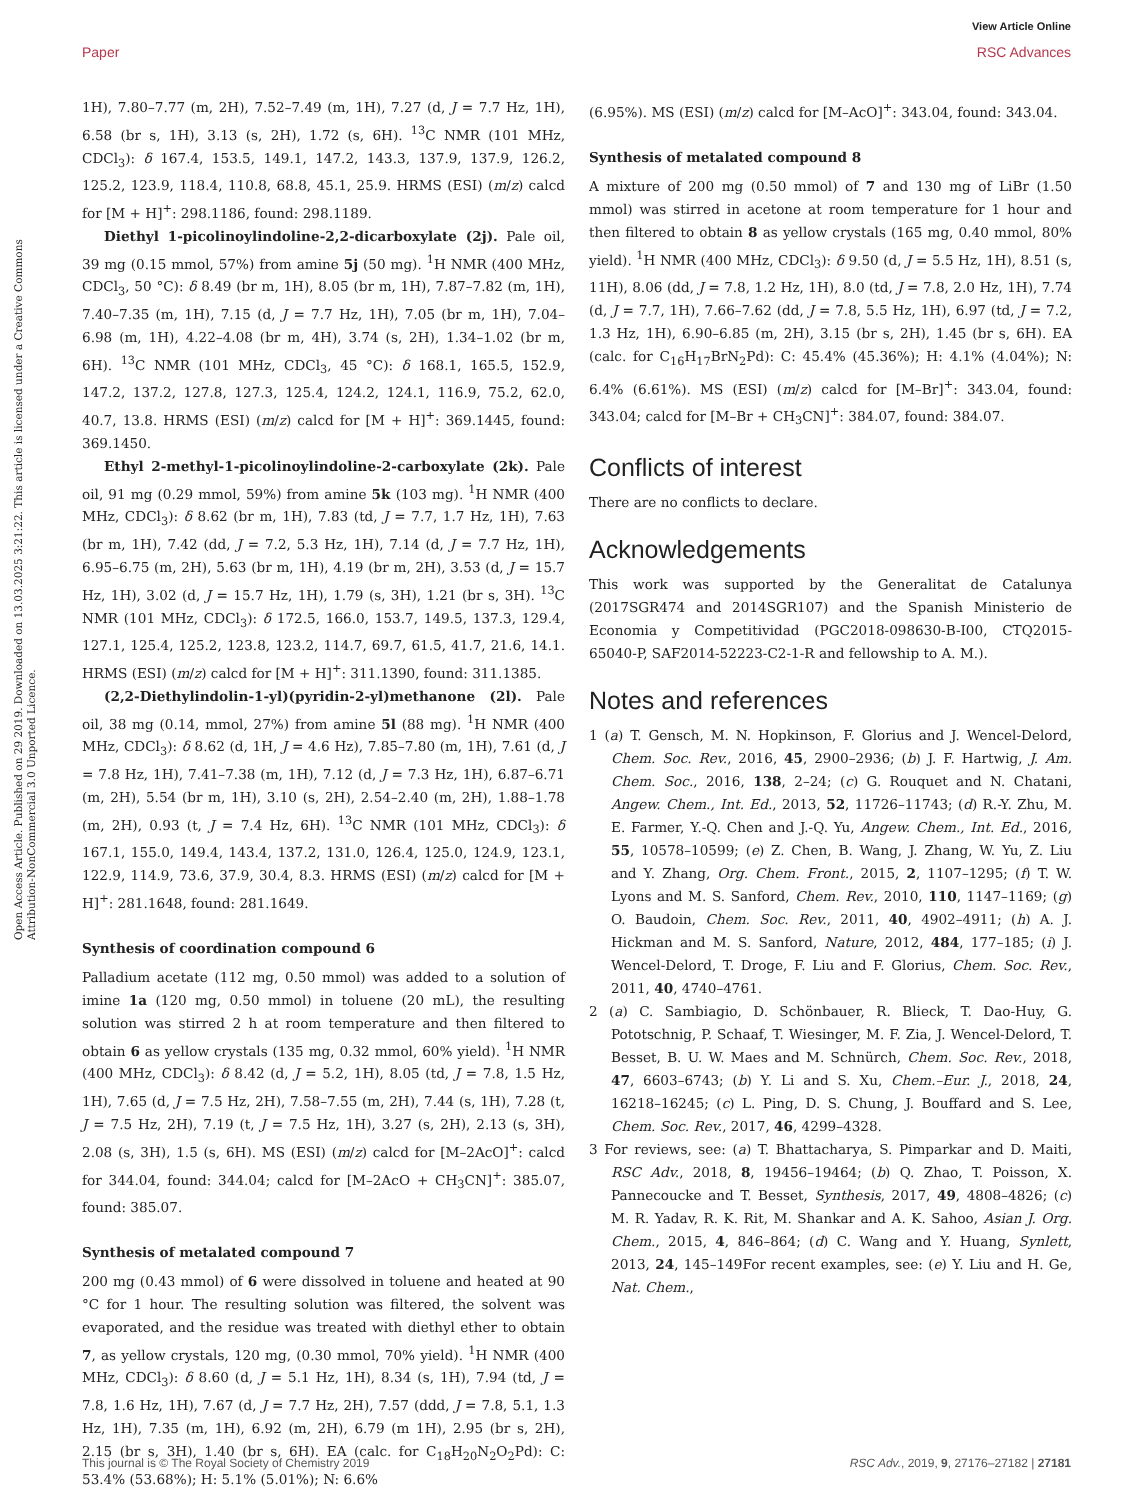View Article Online
Paper RSC Advances
Open Access Article. Published on 29 2019. Downloaded on 13.03.2025 3:21:22. This article is licensed under a Creative Commons Attribution-NonCommercial 3.0 Unported Licence.
1H), 7.80–7.77 (m, 2H), 7.52–7.49 (m, 1H), 7.27 (d, J = 7.7 Hz, 1H), 6.58 (br s, 1H), 3.13 (s, 2H), 1.72 (s, 6H). <sup>13</sup>C NMR (101 MHz, CDCl<sub>3</sub>): δ 167.4, 153.5, 149.1, 147.2, 143.3, 137.9, 137.9, 126.2, 125.2, 123.9, 118.4, 110.8, 68.8, 45.1, 25.9. HRMS (ESI) (m/z) calcd for [M + H]<sup>+</sup>: 298.1186, found: 298.1189.
Diethyl 1-picolinoylindoline-2,2-dicarboxylate (2j). Pale oil, 39 mg (0.15 mmol, 57%) from amine 5j (50 mg). <sup>1</sup>H NMR (400 MHz, CDCl<sub>3</sub>, 50 °C): δ 8.49 (br m, 1H), 8.05 (br m, 1H), 7.87–7.82 (m, 1H), 7.40–7.35 (m, 1H), 7.15 (d, J = 7.7 Hz, 1H), 7.05 (br m, 1H), 7.04–6.98 (m, 1H), 4.22–4.08 (br m, 4H), 3.74 (s, 2H), 1.34–1.02 (br m, 6H). <sup>13</sup>C NMR (101 MHz, CDCl<sub>3</sub>, 45 °C): δ 168.1, 165.5, 152.9, 147.2, 137.2, 127.8, 127.3, 125.4, 124.2, 124.1, 116.9, 75.2, 62.0, 40.7, 13.8. HRMS (ESI) (m/z) calcd for [M + H]<sup>+</sup>: 369.1445, found: 369.1450.
Ethyl 2-methyl-1-picolinoylindoline-2-carboxylate (2k). Pale oil, 91 mg (0.29 mmol, 59%) from amine 5k (103 mg). <sup>1</sup>H NMR (400 MHz, CDCl<sub>3</sub>): δ 8.62 (br m, 1H), 7.83 (td, J = 7.7, 1.7 Hz, 1H), 7.63 (br m, 1H), 7.42 (dd, J = 7.2, 5.3 Hz, 1H), 7.14 (d, J = 7.7 Hz, 1H), 6.95–6.75 (m, 2H), 5.63 (br m, 1H), 4.19 (br m, 2H), 3.53 (d, J = 15.7 Hz, 1H), 3.02 (d, J = 15.7 Hz, 1H), 1.79 (s, 3H), 1.21 (br s, 3H). <sup>13</sup>C NMR (101 MHz, CDCl<sub>3</sub>): δ 172.5, 166.0, 153.7, 149.5, 137.3, 129.4, 127.1, 125.4, 125.2, 123.8, 123.2, 114.7, 69.7, 61.5, 41.7, 21.6, 14.1. HRMS (ESI) (m/z) calcd for [M + H]<sup>+</sup>: 311.1390, found: 311.1385.
(2,2-Diethylindolin-1-yl)(pyridin-2-yl)methanone (2l). Pale oil, 38 mg (0.14, mmol, 27%) from amine 5l (88 mg). <sup>1</sup>H NMR (400 MHz, CDCl<sub>3</sub>): δ 8.62 (d, 1H, J = 4.6 Hz), 7.85–7.80 (m, 1H), 7.61 (d, J = 7.8 Hz, 1H), 7.41–7.38 (m, 1H), 7.12 (d, J = 7.3 Hz, 1H), 6.87–6.71 (m, 2H), 5.54 (br m, 1H), 3.10 (s, 2H), 2.54–2.40 (m, 2H), 1.88–1.78 (m, 2H), 0.93 (t, J = 7.4 Hz, 6H). <sup>13</sup>C NMR (101 MHz, CDCl<sub>3</sub>): δ 167.1, 155.0, 149.4, 143.4, 137.2, 131.0, 126.4, 125.0, 124.9, 123.1, 122.9, 114.9, 73.6, 37.9, 30.4, 8.3. HRMS (ESI) (m/z) calcd for [M + H]<sup>+</sup>: 281.1648, found: 281.1649.
Synthesis of coordination compound 6
Palladium acetate (112 mg, 0.50 mmol) was added to a solution of imine 1a (120 mg, 0.50 mmol) in toluene (20 mL), the resulting solution was stirred 2 h at room temperature and then filtered to obtain 6 as yellow crystals (135 mg, 0.32 mmol, 60% yield). <sup>1</sup>H NMR (400 MHz, CDCl<sub>3</sub>): δ 8.42 (d, J = 5.2, 1H), 8.05 (td, J = 7.8, 1.5 Hz, 1H), 7.65 (d, J = 7.5 Hz, 2H), 7.58–7.55 (m, 2H), 7.44 (s, 1H), 7.28 (t, J = 7.5 Hz, 2H), 7.19 (t, J = 7.5 Hz, 1H), 3.27 (s, 2H), 2.13 (s, 3H), 2.08 (s, 3H), 1.5 (s, 6H). MS (ESI) (m/z) calcd for [M–2AcO]<sup>+</sup>: calcd for 344.04, found: 344.04; calcd for [M–2AcO + CH<sub>3</sub>CN]<sup>+</sup>: 385.07, found: 385.07.
Synthesis of metalated compound 7
200 mg (0.43 mmol) of 6 were dissolved in toluene and heated at 90 °C for 1 hour. The resulting solution was filtered, the solvent was evaporated, and the residue was treated with diethyl ether to obtain 7, as yellow crystals, 120 mg, (0.30 mmol, 70% yield). <sup>1</sup>H NMR (400 MHz, CDCl<sub>3</sub>): δ 8.60 (d, J = 5.1 Hz, 1H), 8.34 (s, 1H), 7.94 (td, J = 7.8, 1.6 Hz, 1H), 7.67 (d, J = 7.7 Hz, 2H), 7.57 (ddd, J = 7.8, 5.1, 1.3 Hz, 1H), 7.35 (m, 1H), 6.92 (m, 2H), 6.79 (m 1H), 2.95 (br s, 2H), 2.15 (br s, 3H), 1.40 (br s, 6H). EA (calc. for C<sub>18</sub>H<sub>20</sub>N<sub>2</sub>O<sub>2</sub>Pd): C: 53.4% (53.68%); H: 5.1% (5.01%); N: 6.6%
(6.95%). MS (ESI) (m/z) calcd for [M–AcO]<sup>+</sup>: 343.04, found: 343.04.
Synthesis of metalated compound 8
A mixture of 200 mg (0.50 mmol) of 7 and 130 mg of LiBr (1.50 mmol) was stirred in acetone at room temperature for 1 hour and then filtered to obtain 8 as yellow crystals (165 mg, 0.40 mmol, 80% yield). <sup>1</sup>H NMR (400 MHz, CDCl<sub>3</sub>): δ 9.50 (d, J = 5.5 Hz, 1H), 8.51 (s, 11H), 8.06 (dd, J = 7.8, 1.2 Hz, 1H), 8.0 (td, J = 7.8, 2.0 Hz, 1H), 7.74 (d, J = 7.7, 1H), 7.66–7.62 (dd, J = 7.8, 5.5 Hz, 1H), 6.97 (td, J = 7.2, 1.3 Hz, 1H), 6.90–6.85 (m, 2H), 3.15 (br s, 2H), 1.45 (br s, 6H). EA (calc. for C<sub>16</sub>H<sub>17</sub>BrN<sub>2</sub>Pd): C: 45.4% (45.36%); H: 4.1% (4.04%); N: 6.4% (6.61%). MS (ESI) (m/z) calcd for [M–Br]<sup>+</sup>: 343.04, found: 343.04; calcd for [M–Br + CH<sub>3</sub>CN]<sup>+</sup>: 384.07, found: 384.07.
Conflicts of interest
There are no conflicts to declare.
Acknowledgements
This work was supported by the Generalitat de Catalunya (2017SGR474 and 2014SGR107) and the Spanish Ministerio de Economia y Competitividad (PGC2018-098630-B-I00, CTQ2015-65040-P, SAF2014-52223-C2-1-R and fellowship to A. M.).
Notes and references
1 (a) T. Gensch, M. N. Hopkinson, F. Glorius and J. Wencel-Delord, Chem. Soc. Rev., 2016, 45, 2900–2936; (b) J. F. Hartwig, J. Am. Chem. Soc., 2016, 138, 2–24; (c) G. Rouquet and N. Chatani, Angew. Chem., Int. Ed., 2013, 52, 11726–11743; (d) R.-Y. Zhu, M. E. Farmer, Y.-Q. Chen and J.-Q. Yu, Angew. Chem., Int. Ed., 2016, 55, 10578–10599; (e) Z. Chen, B. Wang, J. Zhang, W. Yu, Z. Liu and Y. Zhang, Org. Chem. Front., 2015, 2, 1107–1295; (f) T. W. Lyons and M. S. Sanford, Chem. Rev., 2010, 110, 1147–1169; (g) O. Baudoin, Chem. Soc. Rev., 2011, 40, 4902–4911; (h) A. J. Hickman and M. S. Sanford, Nature, 2012, 484, 177–185; (i) J. Wencel-Delord, T. Droge, F. Liu and F. Glorius, Chem. Soc. Rev., 2011, 40, 4740–4761.
2 (a) C. Sambiagio, D. Schönbauer, R. Blieck, T. Dao-Huy, G. Pototschnig, P. Schaaf, T. Wiesinger, M. F. Zia, J. Wencel-Delord, T. Besset, B. U. W. Maes and M. Schnürch, Chem. Soc. Rev., 2018, 47, 6603–6743; (b) Y. Li and S. Xu, Chem.–Eur. J., 2018, 24, 16218–16245; (c) L. Ping, D. S. Chung, J. Bouffard and S. Lee, Chem. Soc. Rev., 2017, 46, 4299–4328.
3 For reviews, see: (a) T. Bhattacharya, S. Pimparkar and D. Maiti, RSC Adv., 2018, 8, 19456–19464; (b) Q. Zhao, T. Poisson, X. Pannecoucke and T. Besset, Synthesis, 2017, 49, 4808–4826; (c) M. R. Yadav, R. K. Rit, M. Shankar and A. K. Sahoo, Asian J. Org. Chem., 2015, 4, 846–864; (d) C. Wang and Y. Huang, Synlett, 2013, 24, 145–149For recent examples, see: (e) Y. Liu and H. Ge, Nat. Chem.,
This journal is © The Royal Society of Chemistry 2019 RSC Adv., 2019, 9, 27176–27182 | 27181